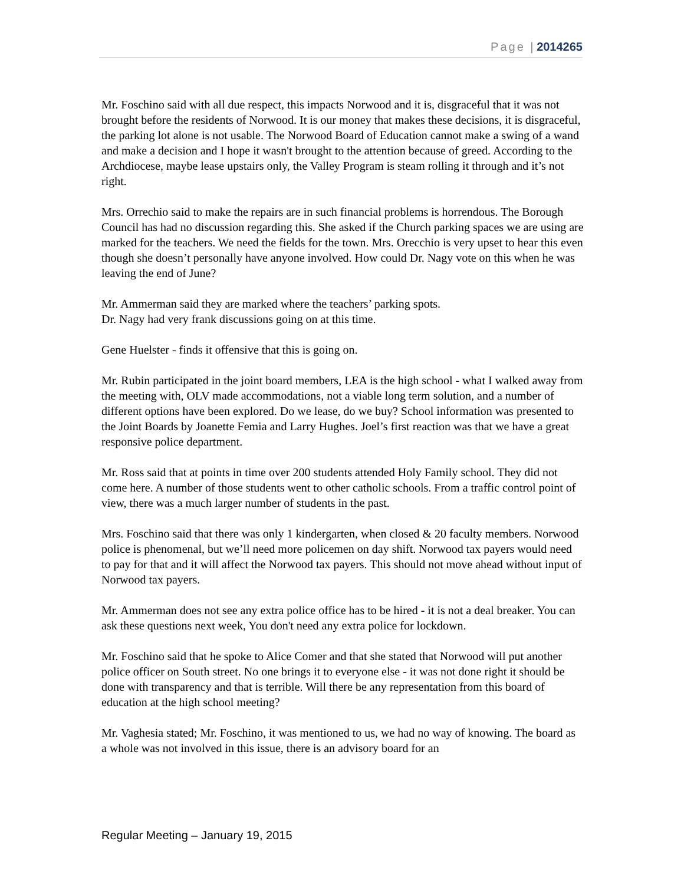Page | 2014265
Mr. Foschino said with all due respect, this impacts Norwood and it is, disgraceful that it was not brought before the residents of Norwood. It is our money that makes these decisions, it is disgraceful, the parking lot alone is not usable. The Norwood Board of Education cannot make a swing of a wand and make a decision and I hope it wasn't brought to the attention because of greed. According to the Archdiocese, maybe lease upstairs only, the Valley Program is steam rolling it through and it’s not right.
Mrs. Orrechio said to make the repairs are in such financial problems is horrendous. The Borough Council has had no discussion regarding this. She asked if the Church parking spaces we are using are marked for the teachers. We need the fields for the town. Mrs. Orecchio is very upset to hear this even though she doesn’t personally have anyone involved. How could Dr. Nagy vote on this when he was leaving the end of June?
Mr. Ammerman said they are marked where the teachers’ parking spots.
Dr. Nagy had very frank discussions going on at this time.
Gene Huelster - finds it offensive that this is going on.
Mr. Rubin participated in the joint board members, LEA is the high school - what I walked away from the meeting with, OLV made accommodations, not a viable long term solution, and a number of different options have been explored. Do we lease, do we buy? School information was presented to the Joint Boards by Joanette Femia and Larry Hughes. Joel’s first reaction was that we have a great responsive police department.
Mr. Ross said that at points in time over 200 students attended Holy Family school. They did not come here. A number of those students went to other catholic schools. From a traffic control point of view, there was a much larger number of students in the past.
Mrs. Foschino said that there was only 1 kindergarten, when closed & 20 faculty members. Norwood police is phenomenal, but we’ll need more policemen on day shift. Norwood tax payers would need to pay for that and it will affect the Norwood tax payers. This should not move ahead without input of Norwood tax payers.
Mr. Ammerman does not see any extra police office has to be hired - it is not a deal breaker. You can ask these questions next week, You don't need any extra police for lockdown.
Mr. Foschino said that he spoke to Alice Comer and that she stated that Norwood will put another police officer on South street. No one brings it to everyone else - it was not done right it should be done with transparency and that is terrible. Will there be any representation from this board of education at the high school meeting?
Mr. Vaghesia stated; Mr. Foschino, it was mentioned to us, we had no way of knowing. The board as a whole was not involved in this issue, there is an advisory board for an
Regular Meeting – January 19, 2015